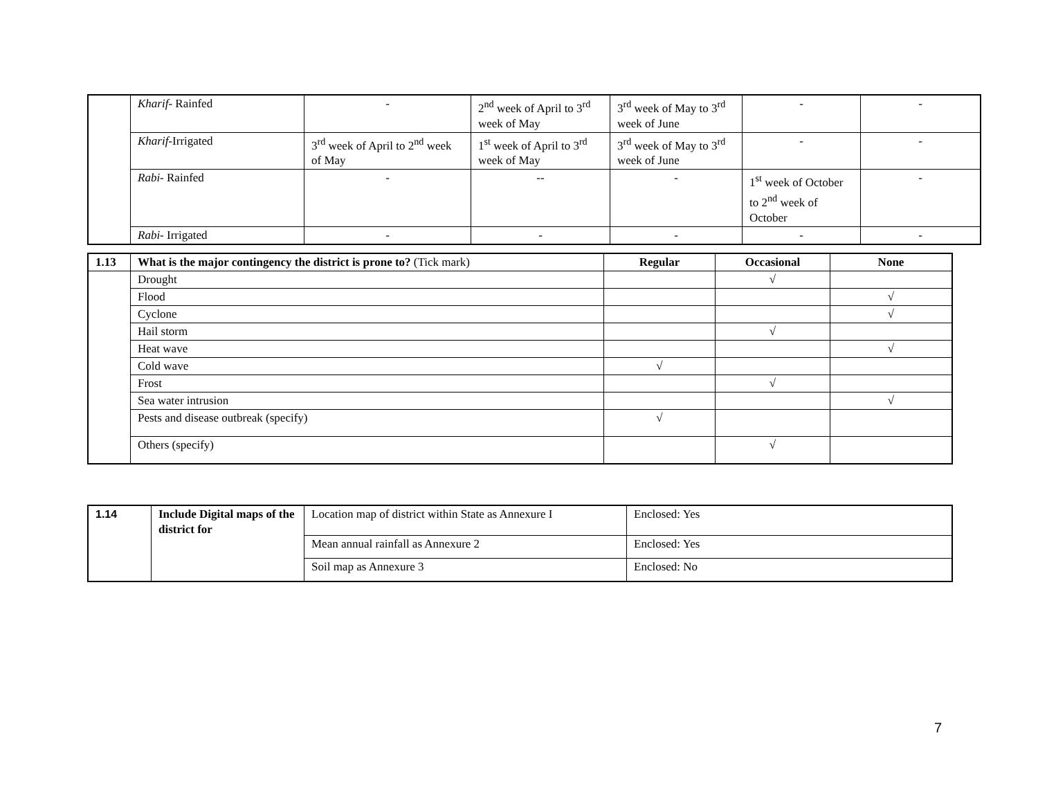| | Kharif - Rainfed | - | 2<sup>nd</sup> week of April to 3<sup>rd</sup> week of May | 3<sup>rd</sup> week of May to 3<sup>rd</sup> week of June | - | - |
| | Kharif -Irrigated | 3<sup>rd</sup> week of April to 2<sup>nd</sup> week of May | 1<sup>st</sup> week of April to 3<sup>rd</sup> week of May | 3<sup>rd</sup> week of May to 3<sup>rd</sup> week of June | - | - |
| | Rabi - Rainfed | - | -- | - | 1<sup>st</sup> week of October to 2<sup>nd</sup> week of October | - |
| | Rabi - Irrigated | - | - | - | - | - |
| 1.13 | What is the major contingency the district is prone to? (Tick mark) | Regular | Occasional | None |
| | Drought | | √ | |
| | Flood | | | √ |
| | Cyclone | | | √ |
| | Hail storm | | √ | |
| | Heat wave | | | √ |
| | Cold wave | √ | | |
| | Frost | | √ | |
| | Sea water intrusion | | | √ |
| | Pests and disease outbreak (specify) | √ | | |
| | Others (specify) | | √ | |
| 1.14 | Include Digital maps of the district for | Location map of district within State as Annexure I | Enclosed: Yes |
| | | Mean annual rainfall as Annexure 2 | Enclosed: Yes |
| | | Soil map as Annexure 3 | Enclosed: No |
7